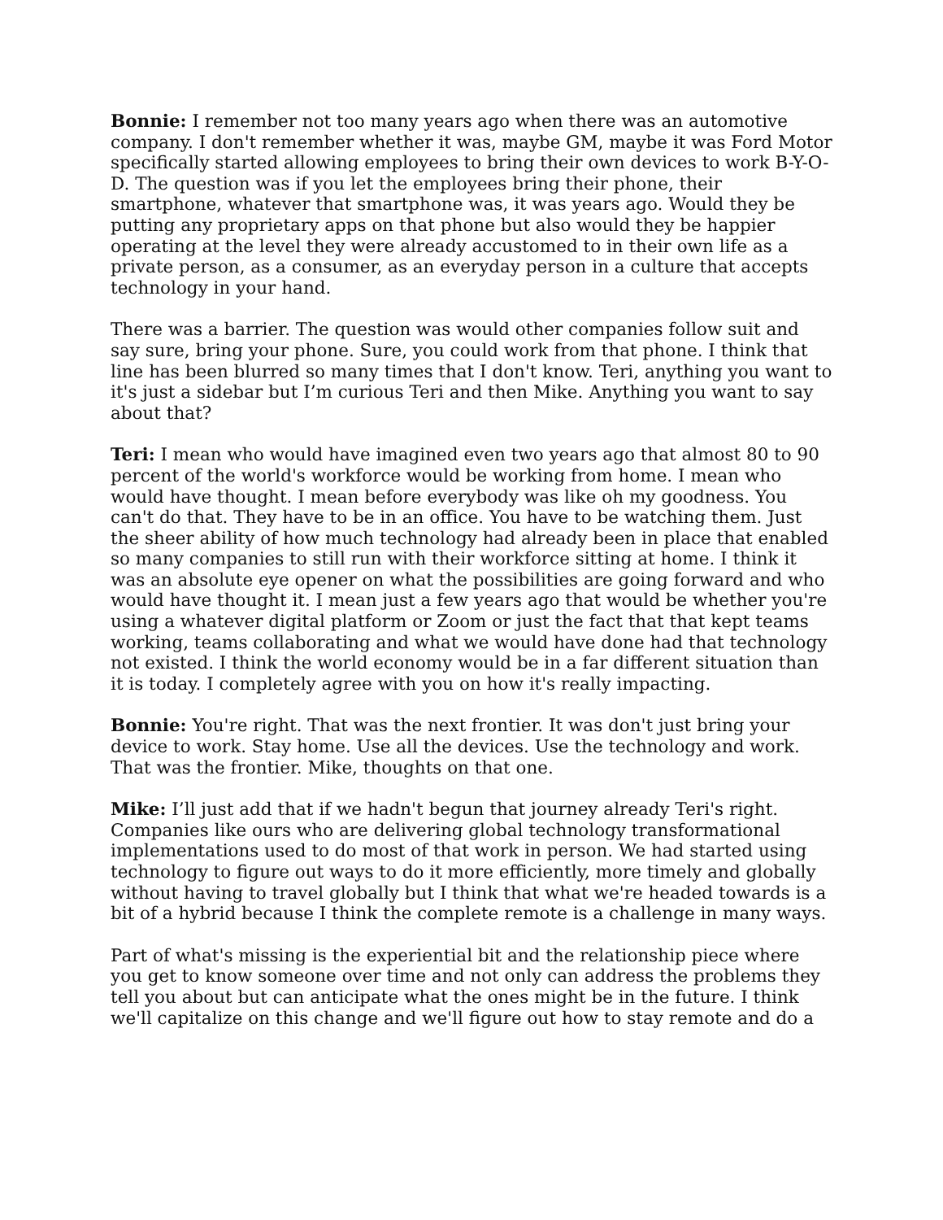Bonnie: I remember not too many years ago when there was an automotive company. I don't remember whether it was, maybe GM, maybe it was Ford Motor specifically started allowing employees to bring their own devices to work B-Y-O-D. The question was if you let the employees bring their phone, their smartphone, whatever that smartphone was, it was years ago. Would they be putting any proprietary apps on that phone but also would they be happier operating at the level they were already accustomed to in their own life as a private person, as a consumer, as an everyday person in a culture that accepts technology in your hand.
There was a barrier. The question was would other companies follow suit and say sure, bring your phone. Sure, you could work from that phone. I think that line has been blurred so many times that I don't know. Teri, anything you want to it's just a sidebar but I’m curious Teri and then Mike. Anything you want to say about that?
Teri: I mean who would have imagined even two years ago that almost 80 to 90 percent of the world's workforce would be working from home. I mean who would have thought. I mean before everybody was like oh my goodness. You can't do that. They have to be in an office. You have to be watching them. Just the sheer ability of how much technology had already been in place that enabled so many companies to still run with their workforce sitting at home. I think it was an absolute eye opener on what the possibilities are going forward and who would have thought it. I mean just a few years ago that would be whether you're using a whatever digital platform or Zoom or just the fact that that kept teams working, teams collaborating and what we would have done had that technology not existed. I think the world economy would be in a far different situation than it is today. I completely agree with you on how it's really impacting.
Bonnie: You're right. That was the next frontier. It was don't just bring your device to work. Stay home. Use all the devices. Use the technology and work. That was the frontier. Mike, thoughts on that one.
Mike: I’ll just add that if we hadn't begun that journey already Teri's right. Companies like ours who are delivering global technology transformational implementations used to do most of that work in person. We had started using technology to figure out ways to do it more efficiently, more timely and globally without having to travel globally but I think that what we're headed towards is a bit of a hybrid because I think the complete remote is a challenge in many ways.
Part of what's missing is the experiential bit and the relationship piece where you get to know someone over time and not only can address the problems they tell you about but can anticipate what the ones might be in the future. I think we'll capitalize on this change and we'll figure out how to stay remote and do a